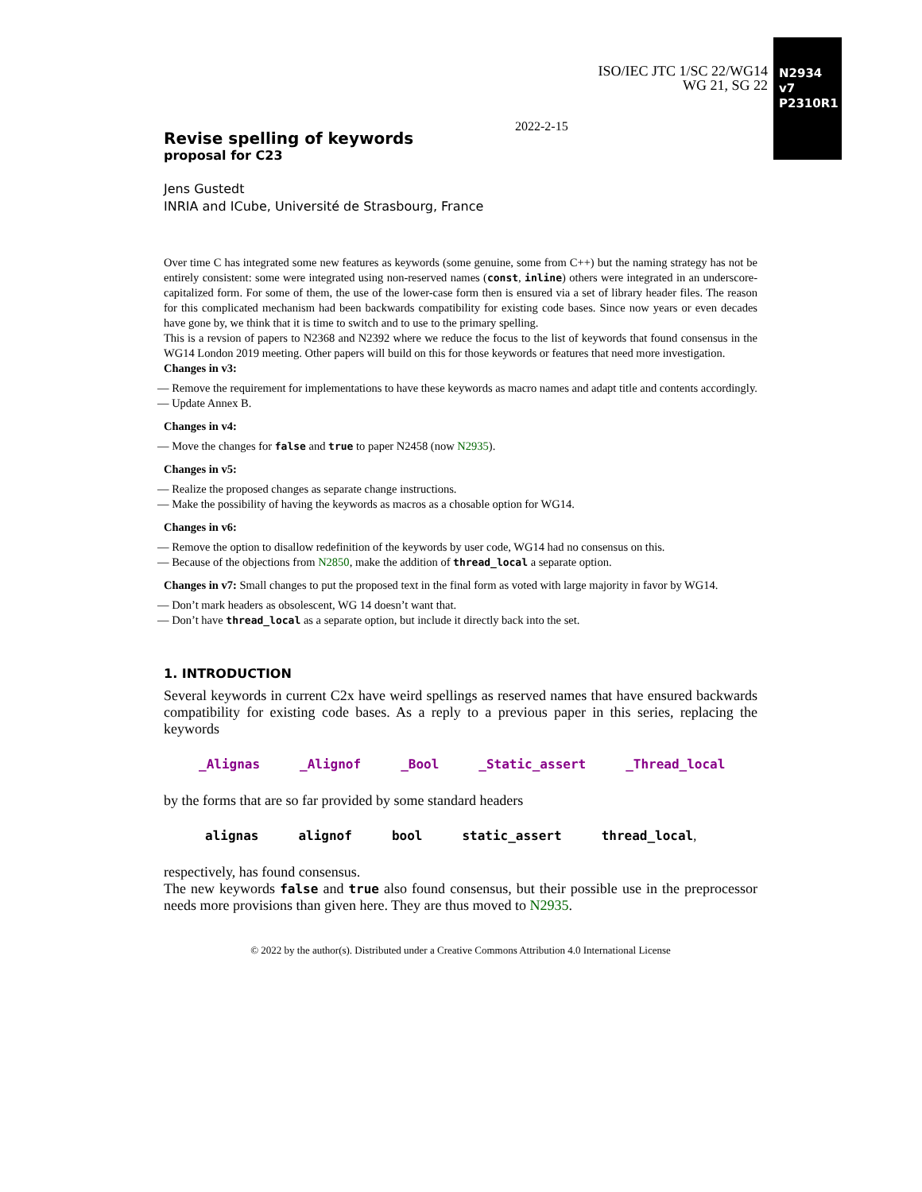ISO/IEC JTC 1/SC 22/WG14
WG 21, SG 22
N2934 v7
P2310R1
2022-2-15
Revise spelling of keywords
proposal for C23
Jens Gustedt
INRIA and ICube, Université de Strasbourg, France
Over time C has integrated some new features as keywords (some genuine, some from C++) but the naming strategy has not be entirely consistent: some were integrated using non-reserved names (const, inline) others were integrated in an underscore-capitalized form. For some of them, the use of the lower-case form then is ensured via a set of library header files. The reason for this complicated mechanism had been backwards compatibility for existing code bases. Since now years or even decades have gone by, we think that it is time to switch and to use to the primary spelling.
This is a revsion of papers to N2368 and N2392 where we reduce the focus to the list of keywords that found consensus in the WG14 London 2019 meeting. Other papers will build on this for those keywords or features that need more investigation.
Changes in v3:
— Remove the requirement for implementations to have these keywords as macro names and adapt title and contents accordingly.
— Update Annex B.
Changes in v4:
— Move the changes for false and true to paper N2458 (now N2935).
Changes in v5:
— Realize the proposed changes as separate change instructions.
— Make the possibility of having the keywords as macros as a chosable option for WG14.
Changes in v6:
— Remove the option to disallow redefinition of the keywords by user code, WG14 had no consensus on this.
— Because of the objections from N2850, make the addition of thread_local a separate option.
Changes in v7: Small changes to put the proposed text in the final form as voted with large majority in favor by WG14.
— Don’t mark headers as obsolescent, WG 14 doesn’t want that.
— Don’t have thread_local as a separate option, but include it directly back into the set.
1. INTRODUCTION
Several keywords in current C2x have weird spellings as reserved names that have ensured backwards compatibility for existing code bases. As a reply to a previous paper in this series, replacing the keywords
_Alignas _Alignof _Bool _Static_assert _Thread_local
by the forms that are so far provided by some standard headers
alignas alignof bool static_assert thread_local,
respectively, has found consensus.
The new keywords false and true also found consensus, but their possible use in the preprocessor needs more provisions than given here. They are thus moved to N2935.
© 2022 by the author(s). Distributed under a Creative Commons Attribution 4.0 International License